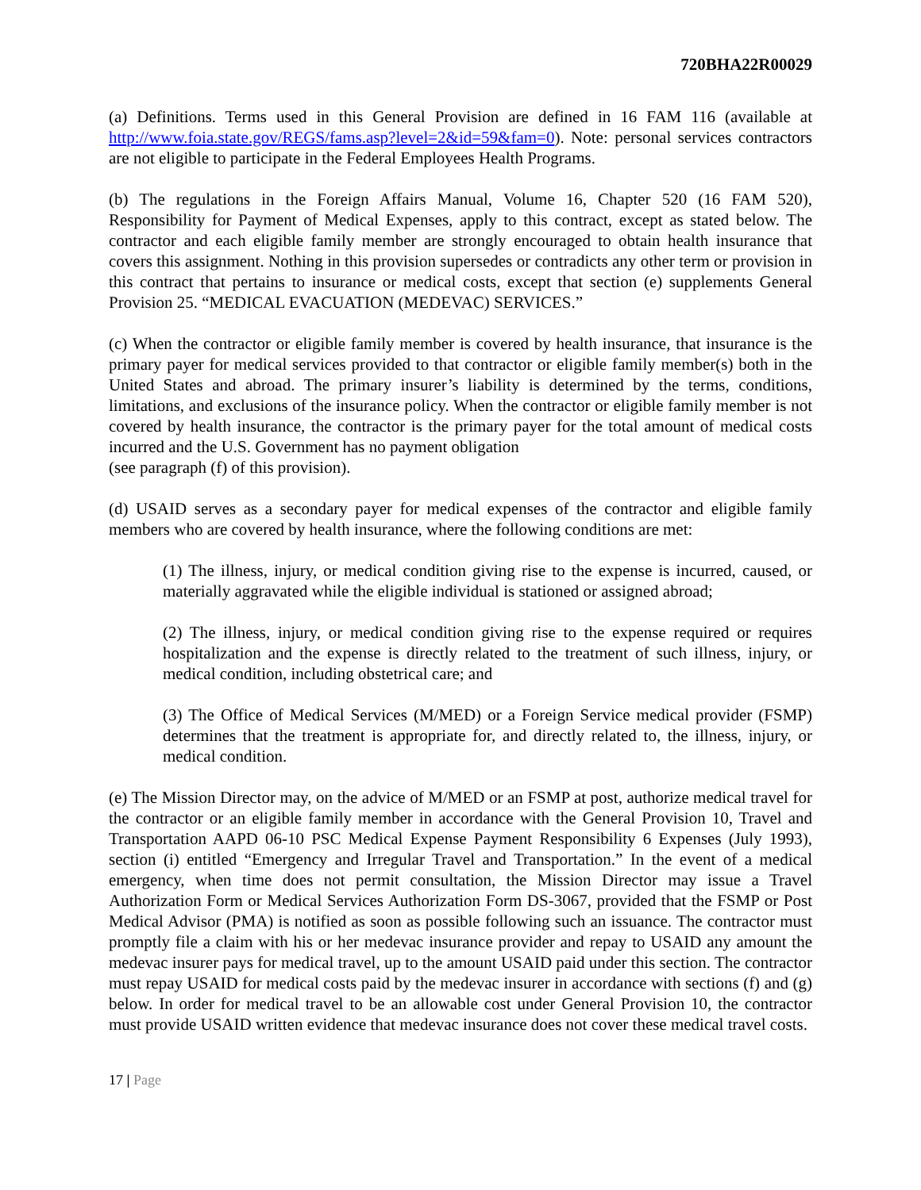720BHA22R00029
(a) Definitions. Terms used in this General Provision are defined in 16 FAM 116 (available at http://www.foia.state.gov/REGS/fams.asp?level=2&id=59&fam=0). Note: personal services contractors are not eligible to participate in the Federal Employees Health Programs.
(b) The regulations in the Foreign Affairs Manual, Volume 16, Chapter 520 (16 FAM 520), Responsibility for Payment of Medical Expenses, apply to this contract, except as stated below. The contractor and each eligible family member are strongly encouraged to obtain health insurance that covers this assignment. Nothing in this provision supersedes or contradicts any other term or provision in this contract that pertains to insurance or medical costs, except that section (e) supplements General Provision 25. “MEDICAL EVACUATION (MEDEVAC) SERVICES.”
(c) When the contractor or eligible family member is covered by health insurance, that insurance is the primary payer for medical services provided to that contractor or eligible family member(s) both in the United States and abroad. The primary insurer’s liability is determined by the terms, conditions, limitations, and exclusions of the insurance policy. When the contractor or eligible family member is not covered by health insurance, the contractor is the primary payer for the total amount of medical costs incurred and the U.S. Government has no payment obligation
(see paragraph (f) of this provision).
(d) USAID serves as a secondary payer for medical expenses of the contractor and eligible family members who are covered by health insurance, where the following conditions are met:
(1) The illness, injury, or medical condition giving rise to the expense is incurred, caused, or materially aggravated while the eligible individual is stationed or assigned abroad;
(2) The illness, injury, or medical condition giving rise to the expense required or requires hospitalization and the expense is directly related to the treatment of such illness, injury, or medical condition, including obstetrical care; and
(3) The Office of Medical Services (M/MED) or a Foreign Service medical provider (FSMP) determines that the treatment is appropriate for, and directly related to, the illness, injury, or medical condition.
(e) The Mission Director may, on the advice of M/MED or an FSMP at post, authorize medical travel for the contractor or an eligible family member in accordance with the General Provision 10, Travel and Transportation AAPD 06-10 PSC Medical Expense Payment Responsibility 6 Expenses (July 1993), section (i) entitled “Emergency and Irregular Travel and Transportation.” In the event of a medical emergency, when time does not permit consultation, the Mission Director may issue a Travel Authorization Form or Medical Services Authorization Form DS-3067, provided that the FSMP or Post Medical Advisor (PMA) is notified as soon as possible following such an issuance. The contractor must promptly file a claim with his or her medevac insurance provider and repay to USAID any amount the medevac insurer pays for medical travel, up to the amount USAID paid under this section. The contractor must repay USAID for medical costs paid by the medevac insurer in accordance with sections (f) and (g) below. In order for medical travel to be an allowable cost under General Provision 10, the contractor must provide USAID written evidence that medevac insurance does not cover these medical travel costs.
17 | Page